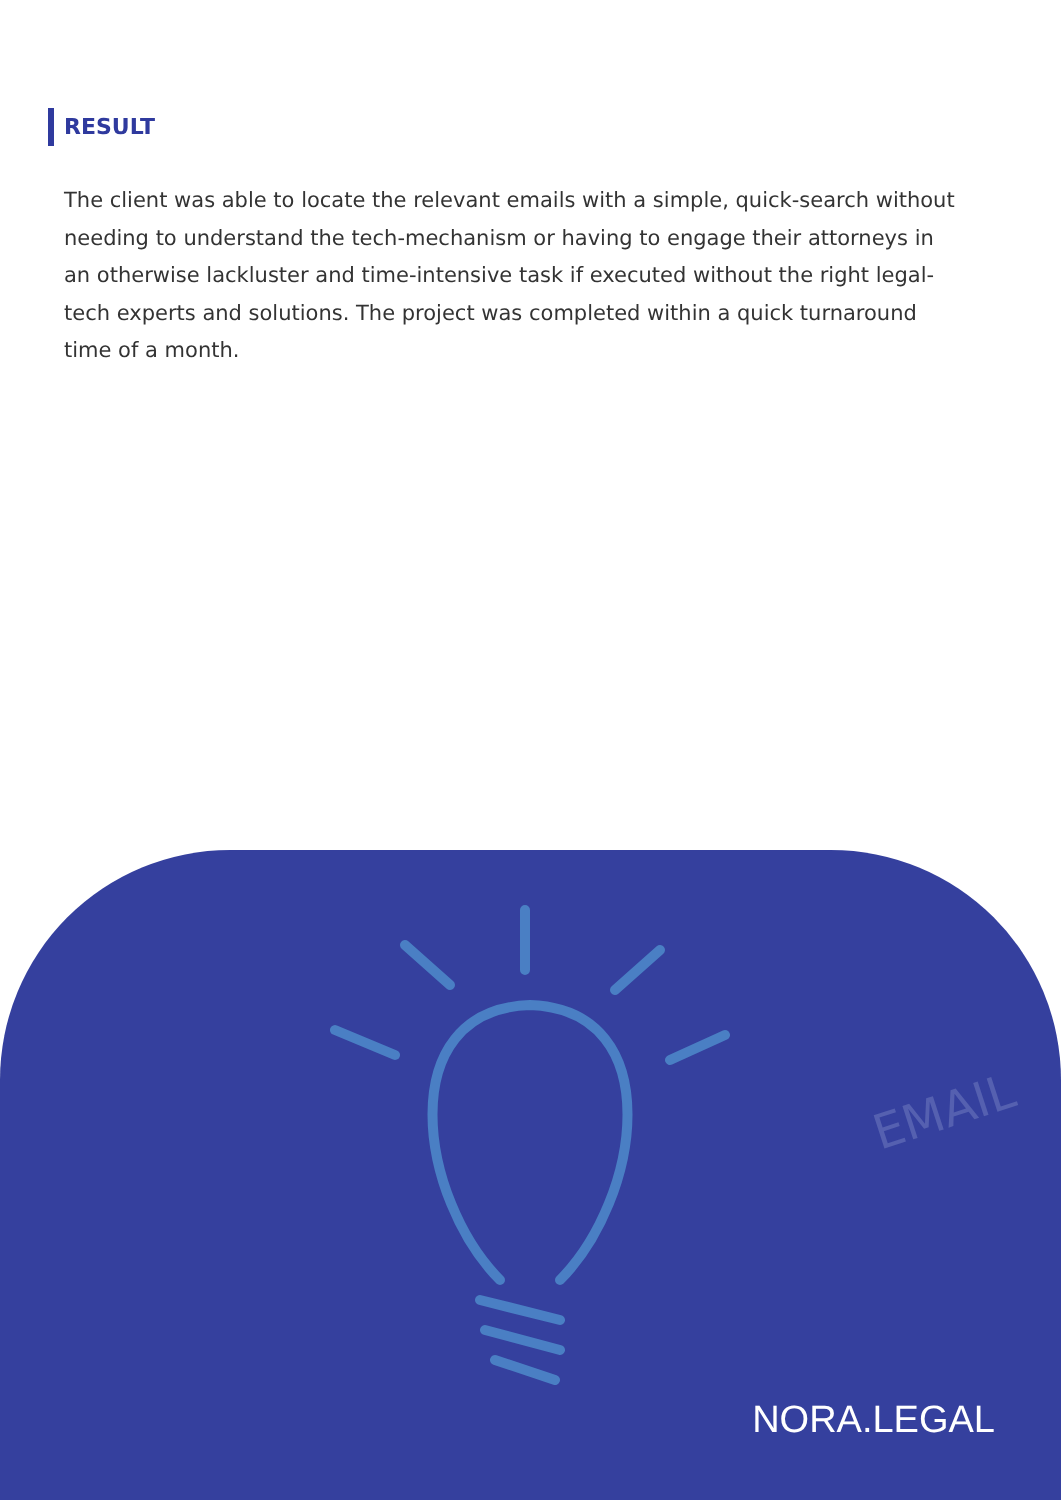RESULT
The client was able to locate the relevant emails with a simple, quick-search without needing to understand the tech-mechanism or having to engage their attorneys in an otherwise lackluster and time-intensive task if executed without the right legal-tech experts and solutions. The project was completed within a quick turnaround time of a month.
EMAIL
NORA.LEGAL